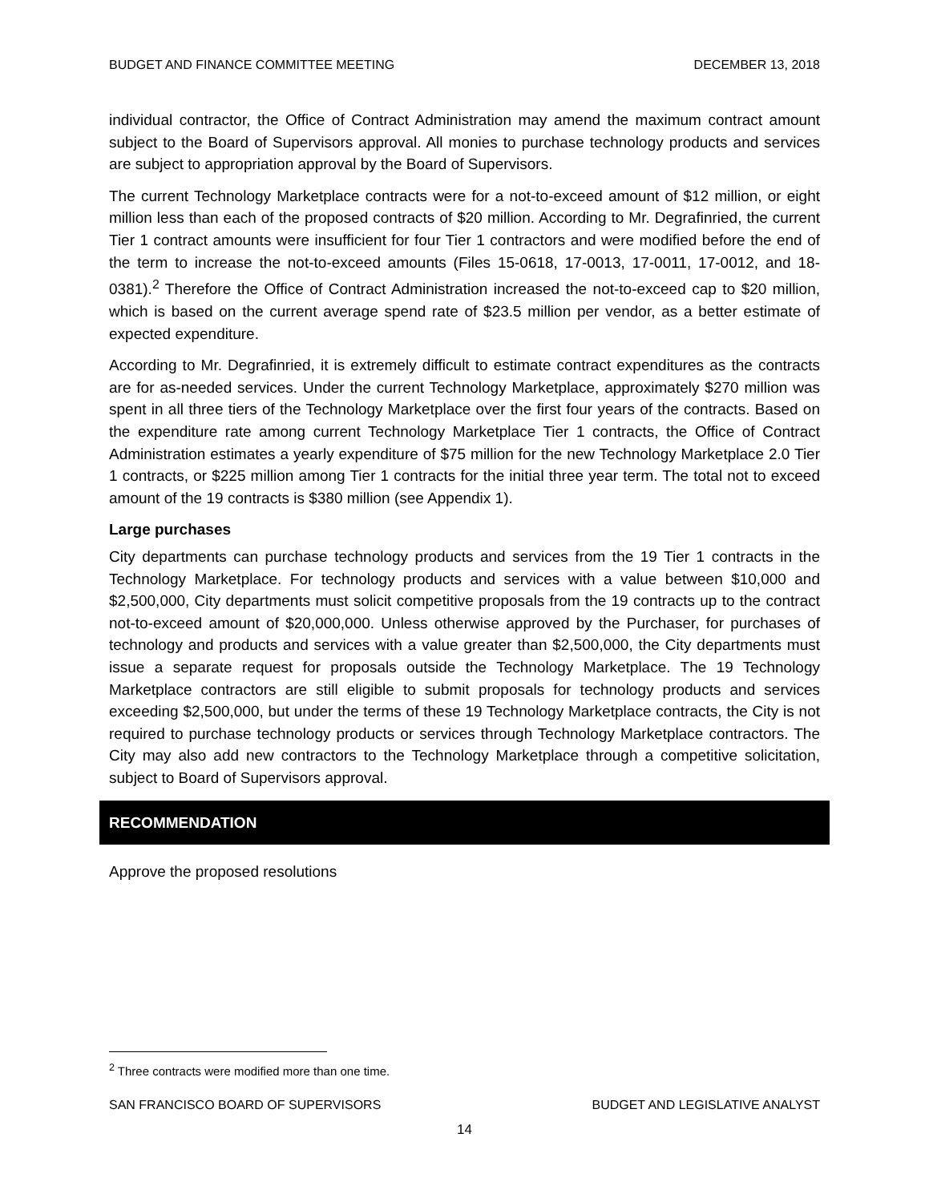BUDGET AND FINANCE COMMITTEE MEETING DECEMBER 13, 2018
individual contractor, the Office of Contract Administration may amend the maximum contract amount subject to the Board of Supervisors approval. All monies to purchase technology products and services are subject to appropriation approval by the Board of Supervisors.
The current Technology Marketplace contracts were for a not-to-exceed amount of $12 million, or eight million less than each of the proposed contracts of $20 million. According to Mr. Degrafinried, the current Tier 1 contract amounts were insufficient for four Tier 1 contractors and were modified before the end of the term to increase the not-to-exceed amounts (Files 15-0618, 17-0013, 17-0011, 17-0012, and 18-0381).<sup>2</sup> Therefore the Office of Contract Administration increased the not-to-exceed cap to $20 million, which is based on the current average spend rate of $23.5 million per vendor, as a better estimate of expected expenditure.
According to Mr. Degrafinried, it is extremely difficult to estimate contract expenditures as the contracts are for as-needed services. Under the current Technology Marketplace, approximately $270 million was spent in all three tiers of the Technology Marketplace over the first four years of the contracts. Based on the expenditure rate among current Technology Marketplace Tier 1 contracts, the Office of Contract Administration estimates a yearly expenditure of $75 million for the new Technology Marketplace 2.0 Tier 1 contracts, or $225 million among Tier 1 contracts for the initial three year term. The total not to exceed amount of the 19 contracts is $380 million (see Appendix 1).
Large purchases
City departments can purchase technology products and services from the 19 Tier 1 contracts in the Technology Marketplace. For technology products and services with a value between $10,000 and $2,500,000, City departments must solicit competitive proposals from the 19 contracts up to the contract not-to-exceed amount of $20,000,000. Unless otherwise approved by the Purchaser, for purchases of technology and products and services with a value greater than $2,500,000, the City departments must issue a separate request for proposals outside the Technology Marketplace. The 19 Technology Marketplace contractors are still eligible to submit proposals for technology products and services exceeding $2,500,000, but under the terms of these 19 Technology Marketplace contracts, the City is not required to purchase technology products or services through Technology Marketplace contractors. The City may also add new contractors to the Technology Marketplace through a competitive solicitation, subject to Board of Supervisors approval.
RECOMMENDATION
Approve the proposed resolutions
<sup>2</sup> Three contracts were modified more than one time.
SAN FRANCISCO BOARD OF SUPERVISORS BUDGET AND LEGISLATIVE ANALYST
14